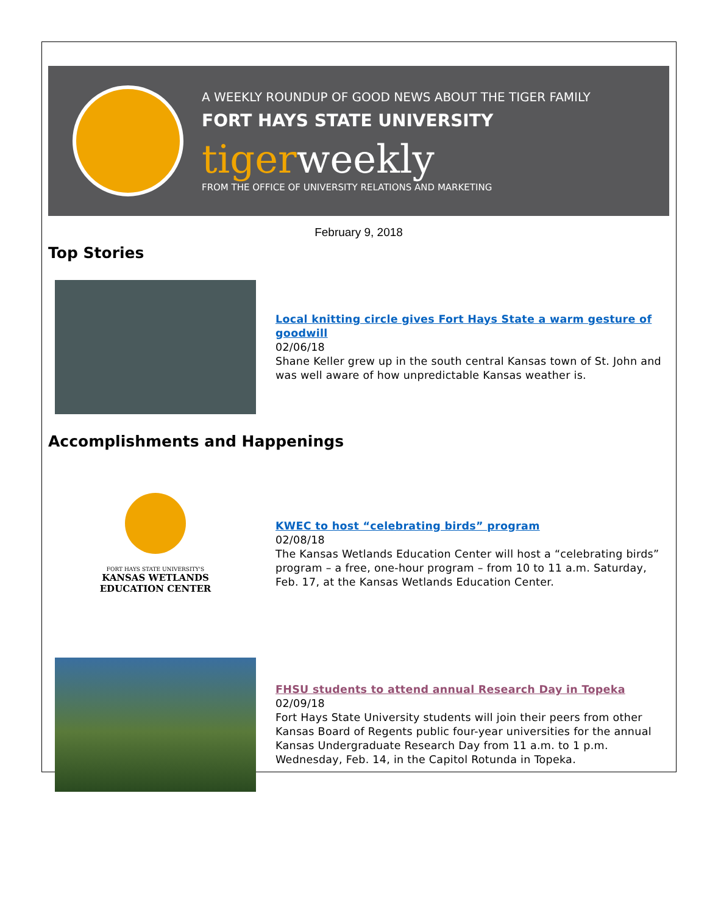A WEEKLY ROUNDUP OF GOOD NEWS ABOUT THE TIGER FAMILY
FORT HAYS STATE UNIVERSITY
tigerweekly
FROM THE OFFICE OF UNIVERSITY RELATIONS AND MARKETING
February 9, 2018
Top Stories
Local knitting circle gives Fort Hays State a warm gesture of goodwill
02/06/18
Shane Keller grew up in the south central Kansas town of St. John and was well aware of how unpredictable Kansas weather is.
Accomplishments and Happenings
FORT HAYS STATE UNIVERSITY'S
KANSAS WETLANDS
EDUCATION CENTER
KWEC to host “celebrating birds” program
02/08/18
The Kansas Wetlands Education Center will host a “celebrating birds” program – a free, one-hour program – from 10 to 11 a.m. Saturday, Feb. 17, at the Kansas Wetlands Education Center.
FHSU students to attend annual Research Day in Topeka
02/09/18
Fort Hays State University students will join their peers from other Kansas Board of Regents public four-year universities for the annual Kansas Undergraduate Research Day from 11 a.m. to 1 p.m. Wednesday, Feb. 14, in the Capitol Rotunda in Topeka.